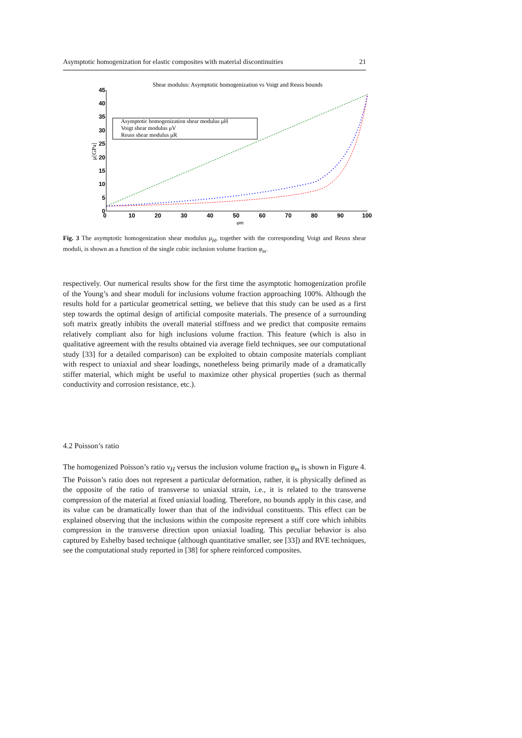Asymptotic homogenization for elastic composites with material discontinuities 21
Shear modulus: Asymptotic homogenization vs Voigt and Reuss bounds
45
40
35
30
25
20
15
10
5
0
0
10
20
30
40
50
60
70
80
90
100
φm
μ[GPa]
Asymptotic homogenization shear modulus μH
Voigt shear modulus μV
Reuss shear modulus μR
Fig. 3 The asymptotic homogenization shear modulus μ<sub>H</sub>, together with the corresponding Voigt and Reuss shear moduli, is shown as a function of the single cubic inclusion volume fraction φ<sub>m</sub>.
respectively. Our numerical results show for the first time the asymptotic homogenization profile of the Young’s and shear moduli for inclusions volume fraction approaching 100%. Although the results hold for a particular geometrical setting, we believe that this study can be used as a first step towards the optimal design of artificial composite materials. The presence of a surrounding soft matrix greatly inhibits the overall material stiffness and we predict that composite remains relatively compliant also for high inclusions volume fraction. This feature (which is also in qualitative agreement with the results obtained via average field techniques, see our computational study [33] for a detailed comparison) can be exploited to obtain composite materials compliant with respect to uniaxial and shear loadings, nonetheless being primarily made of a dramatically stiffer material, which might be useful to maximize other physical properties (such as thermal conductivity and corrosion resistance, etc.).
4.2 Poisson’s ratio
The homogenized Poisson’s ratio ν<sub>H</sub> versus the inclusion volume fraction φ<sub>m</sub> is shown in Figure 4. The Poisson’s ratio does not represent a particular deformation, rather, it is physically defined as the opposite of the ratio of transverse to uniaxial strain, i.e., it is related to the transverse compression of the material at fixed uniaxial loading. Therefore, no bounds apply in this case, and its value can be dramatically lower than that of the individual constituents. This effect can be explained observing that the inclusions within the composite represent a stiff core which inhibits compression in the transverse direction upon uniaxial loading. This peculiar behavior is also captured by Eshelby based technique (although quantitative smaller, see [33]) and RVE techniques, see the computational study reported in [38] for sphere reinforced composites.